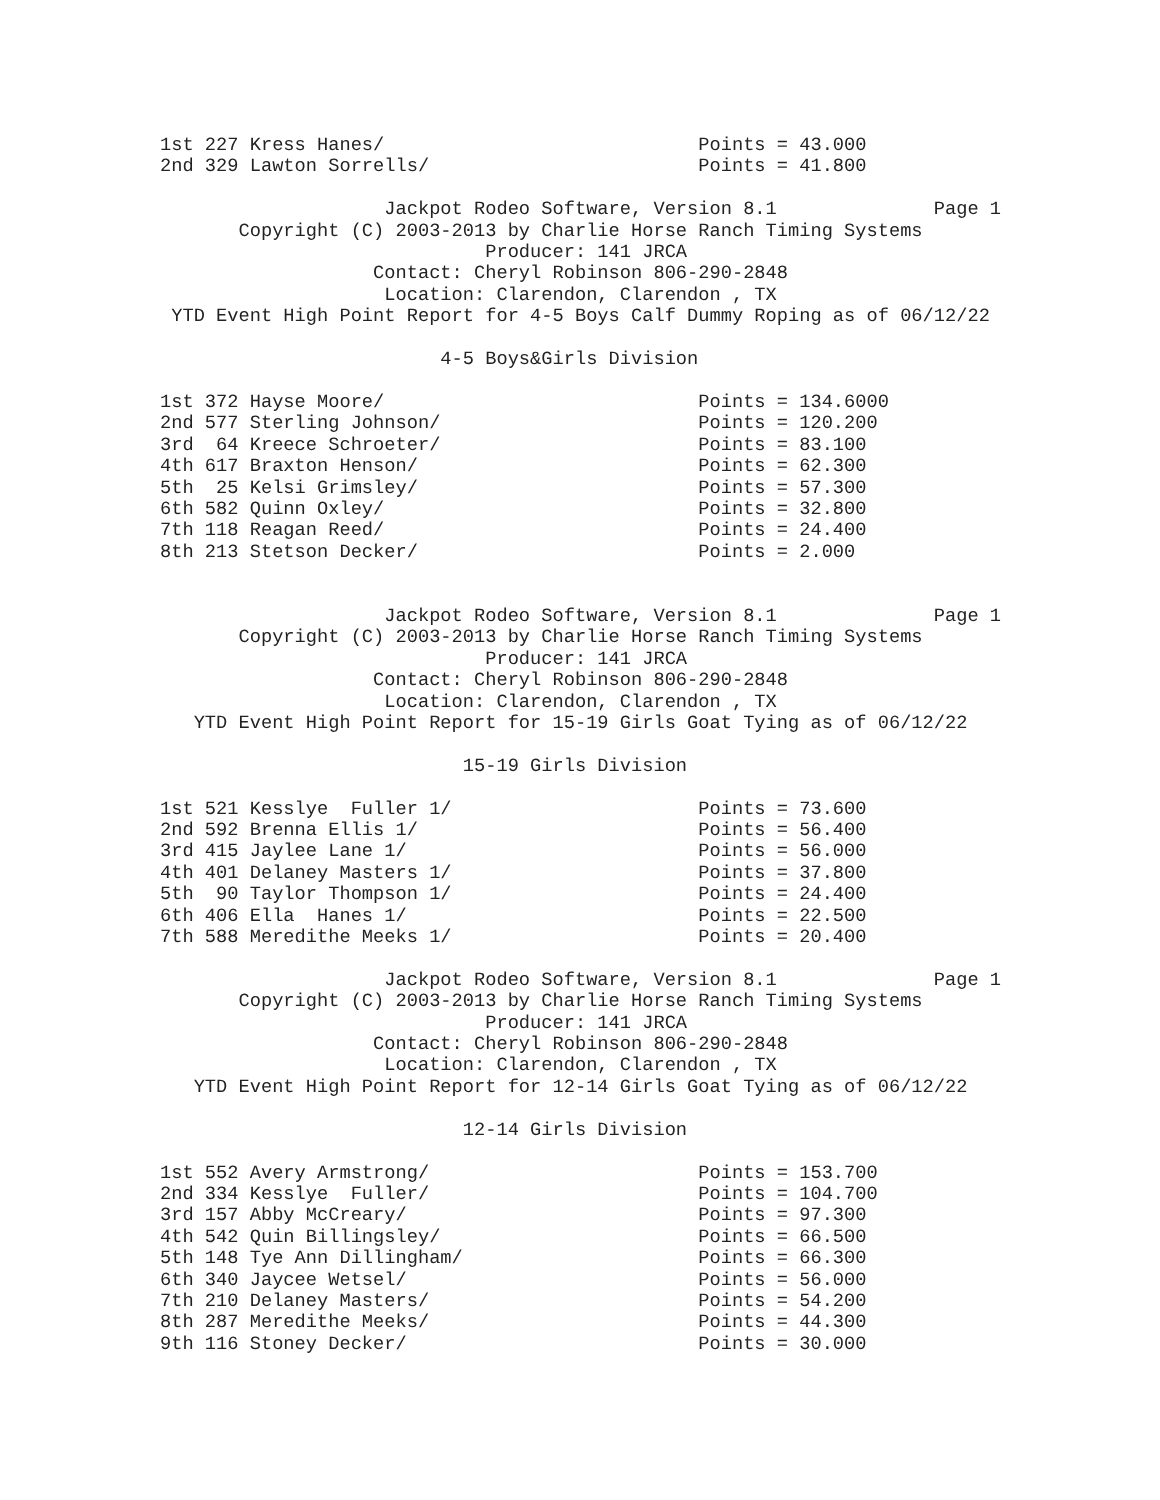1st 227 Kress Hanes/                            Points = 43.000
2nd 329 Lawton Sorrells/                        Points = 41.800

                    Jackpot Rodeo Software, Version 8.1              Page 1
       Copyright (C) 2003-2013 by Charlie Horse Ranch Timing Systems
                             Producer: 141 JRCA
                   Contact: Cheryl Robinson 806-290-2848
                    Location: Clarendon, Clarendon , TX
 YTD Event High Point Report for 4-5 Boys Calf Dummy Roping as of 06/12/22

                         4-5 Boys&Girls Division

1st 372 Hayse Moore/                            Points = 134.6000
2nd 577 Sterling Johnson/                       Points = 120.200
3rd  64 Kreece Schroeter/                       Points = 83.100
4th 617 Braxton Henson/                         Points = 62.300
5th  25 Kelsi Grimsley/                         Points = 57.300
6th 582 Quinn Oxley/                            Points = 32.800
7th 118 Reagan Reed/                            Points = 24.400
8th 213 Stetson Decker/                         Points = 2.000


                    Jackpot Rodeo Software, Version 8.1              Page 1
       Copyright (C) 2003-2013 by Charlie Horse Ranch Timing Systems
                             Producer: 141 JRCA
                   Contact: Cheryl Robinson 806-290-2848
                    Location: Clarendon, Clarendon , TX
   YTD Event High Point Report for 15-19 Girls Goat Tying as of 06/12/22

                           15-19 Girls Division

1st 521 Kesslye  Fuller 1/                      Points = 73.600
2nd 592 Brenna Ellis 1/                         Points = 56.400
3rd 415 Jaylee Lane 1/                          Points = 56.000
4th 401 Delaney Masters 1/                      Points = 37.800
5th  90 Taylor Thompson 1/                      Points = 24.400
6th 406 Ella  Hanes 1/                          Points = 22.500
7th 588 Meredithe Meeks 1/                      Points = 20.400

                    Jackpot Rodeo Software, Version 8.1              Page 1
       Copyright (C) 2003-2013 by Charlie Horse Ranch Timing Systems
                             Producer: 141 JRCA
                   Contact: Cheryl Robinson 806-290-2848
                    Location: Clarendon, Clarendon , TX
   YTD Event High Point Report for 12-14 Girls Goat Tying as of 06/12/22

                           12-14 Girls Division

1st 552 Avery Armstrong/                        Points = 153.700
2nd 334 Kesslye  Fuller/                        Points = 104.700
3rd 157 Abby McCreary/                          Points = 97.300
4th 542 Quin Billingsley/                       Points = 66.500
5th 148 Tye Ann Dillingham/                     Points = 66.300
6th 340 Jaycee Wetsel/                          Points = 56.000
7th 210 Delaney Masters/                        Points = 54.200
8th 287 Meredithe Meeks/                        Points = 44.300
9th 116 Stoney Decker/                          Points = 30.000